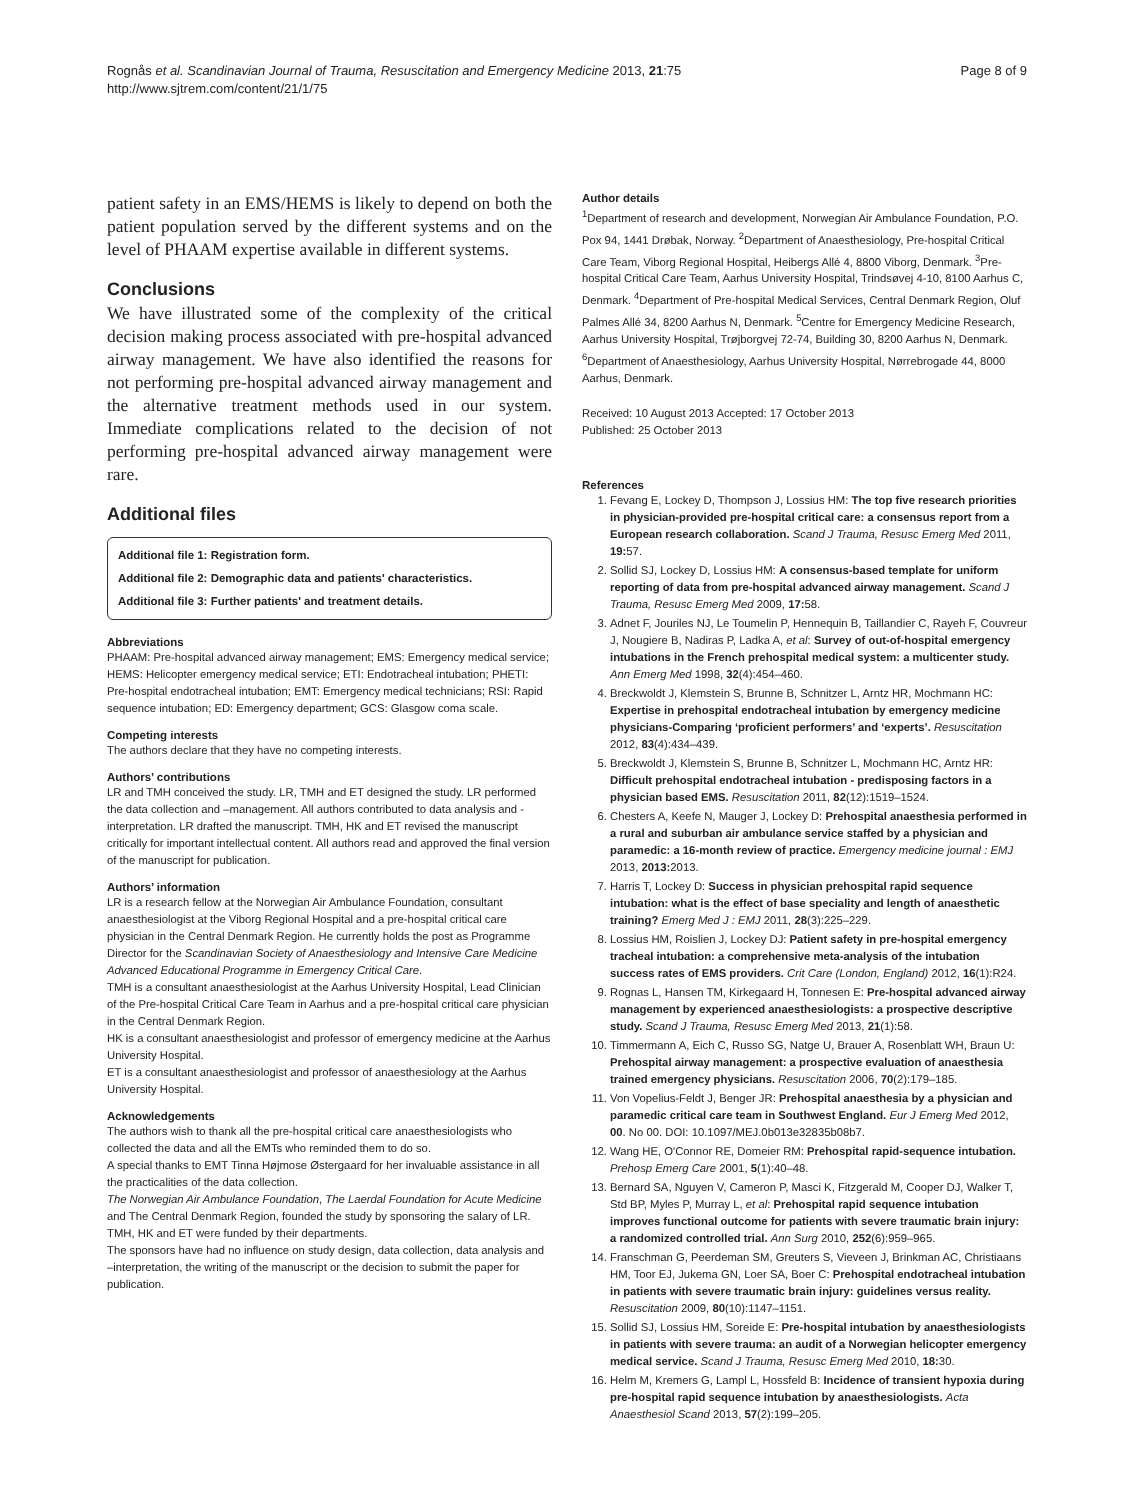Rognås et al. Scandinavian Journal of Trauma, Resuscitation and Emergency Medicine 2013, 21:75
http://www.sjtrem.com/content/21/1/75
Page 8 of 9
patient safety in an EMS/HEMS is likely to depend on both the patient population served by the different systems and on the level of PHAAM expertise available in different systems.
Conclusions
We have illustrated some of the complexity of the critical decision making process associated with pre-hospital advanced airway management. We have also identified the reasons for not performing pre-hospital advanced airway management and the alternative treatment methods used in our system. Immediate complications related to the decision of not performing pre-hospital advanced airway management were rare.
Additional files
Additional file 1: Registration form.
Additional file 2: Demographic data and patients' characteristics.
Additional file 3: Further patients' and treatment details.
Abbreviations
PHAAM: Pre-hospital advanced airway management; EMS: Emergency medical service; HEMS: Helicopter emergency medical service; ETI: Endotracheal intubation; PHETI: Pre-hospital endotracheal intubation; EMT: Emergency medical technicians; RSI: Rapid sequence intubation; ED: Emergency department; GCS: Glasgow coma scale.
Competing interests
The authors declare that they have no competing interests.
Authors’ contributions
LR and TMH conceived the study. LR, TMH and ET designed the study. LR performed the data collection and –management. All authors contributed to data analysis and -interpretation. LR drafted the manuscript. TMH, HK and ET revised the manuscript critically for important intellectual content. All authors read and approved the final version of the manuscript for publication.
Authors’ information
LR is a research fellow at the Norwegian Air Ambulance Foundation, consultant anaesthesiologist at the Viborg Regional Hospital and a pre-hospital critical care physician in the Central Denmark Region. He currently holds the post as Programme Director for the Scandinavian Society of Anaesthesiology and Intensive Care Medicine Advanced Educational Programme in Emergency Critical Care.
TMH is a consultant anaesthesiologist at the Aarhus University Hospital, Lead Clinician of the Pre-hospital Critical Care Team in Aarhus and a pre-hospital critical care physician in the Central Denmark Region.
HK is a consultant anaesthesiologist and professor of emergency medicine at the Aarhus University Hospital.
ET is a consultant anaesthesiologist and professor of anaesthesiology at the Aarhus University Hospital.
Acknowledgements
The authors wish to thank all the pre-hospital critical care anaesthesiologists who collected the data and all the EMTs who reminded them to do so.
A special thanks to EMT Tinna Højmose Østergaard for her invaluable assistance in all the practicalities of the data collection.
The Norwegian Air Ambulance Foundation, The Laerdal Foundation for Acute Medicine and The Central Denmark Region, founded the study by sponsoring the salary of LR. TMH, HK and ET were funded by their departments.
The sponsors have had no influence on study design, data collection, data analysis and –interpretation, the writing of the manuscript or the decision to submit the paper for publication.
Author details
<sup>1</sup> Department of research and development, Norwegian Air Ambulance Foundation, P.O. Pox 94, 1441 Drøbak, Norway. <sup>2</sup>Department of Anaesthesiology, Pre-hospital Critical Care Team, Viborg Regional Hospital, Heibergs Allé 4, 8800 Viborg, Denmark. <sup>3</sup>Pre-hospital Critical Care Team, Aarhus University Hospital, Trindsøvej 4-10, 8100 Aarhus C, Denmark. <sup>4</sup>Department of Pre-hospital Medical Services, Central Denmark Region, Oluf Palmes Allé 34, 8200 Aarhus N, Denmark. <sup>5</sup>Centre for Emergency Medicine Research, Aarhus University Hospital, Trøjborgvej 72-74, Building 30, 8200 Aarhus N, Denmark. <sup>6</sup>Department of Anaesthesiology, Aarhus University Hospital, Nørrebrogade 44, 8000 Aarhus, Denmark.
Received: 10 August 2013 Accepted: 17 October 2013
Published: 25 October 2013
References
1. Fevang E, Lockey D, Thompson J, Lossius HM: The top five research priorities in physician-provided pre-hospital critical care: a consensus report from a European research collaboration. Scand J Trauma, Resusc Emerg Med 2011, 19: 57.
2. Sollid SJ, Lockey D, Lossius HM: A consensus-based template for uniform reporting of data from pre-hospital advanced airway management. Scand J Trauma, Resusc Emerg Med 2009, 17: 58.
3. Adnet F, Jouriles NJ, Le Toumelin P, Hennequin B, Taillandier C, Rayeh F, Couvreur J, Nougiere B, Nadiras P, Ladka A, et al: Survey of out-of-hospital emergency intubations in the French prehospital medical system: a multicenter study. Ann Emerg Med 1998, 32(4):454–460.
4. Breckwoldt J, Klemstein S, Brunne B, Schnitzer L, Arntz HR, Mochmann HC: Expertise in prehospital endotracheal intubation by emergency medicine physicians-Comparing ‘proficient performers’ and ‘experts’. Resuscitation 2012, 83(4):434–439.
5. Breckwoldt J, Klemstein S, Brunne B, Schnitzer L, Mochmann HC, Arntz HR: Difficult prehospital endotracheal intubation - predisposing factors in a physician based EMS. Resuscitation 2011, 82(12):1519–1524.
6. Chesters A, Keefe N, Mauger J, Lockey D: Prehospital anaesthesia performed in a rural and suburban air ambulance service staffed by a physician and paramedic: a 16-month review of practice. Emergency medicine journal : EMJ 2013, 2013: 2013.
7. Harris T, Lockey D: Success in physician prehospital rapid sequence intubation: what is the effect of base speciality and length of anaesthetic training? Emerg Med J : EMJ 2011, 28(3):225–229.
8. Lossius HM, Roislien J, Lockey DJ: Patient safety in pre-hospital emergency tracheal intubation: a comprehensive meta-analysis of the intubation success rates of EMS providers. Crit Care (London, England) 2012, 16(1):R24.
9. Rognas L, Hansen TM, Kirkegaard H, Tonnesen E: Pre-hospital advanced airway management by experienced anaesthesiologists: a prospective descriptive study. Scand J Trauma, Resusc Emerg Med 2013, 21(1):58.
10. Timmermann A, Eich C, Russo SG, Natge U, Brauer A, Rosenblatt WH, Braun U: Prehospital airway management: a prospective evaluation of anaesthesia trained emergency physicians. Resuscitation 2006, 70(2):179–185.
11. Von Vopelius-Feldt J, Benger JR: Prehospital anaesthesia by a physician and paramedic critical care team in Southwest England. Eur J Emerg Med 2012, 00. No 00. DOI: 10.1097/MEJ.0b013e32835b08b7.
12. Wang HE, O'Connor RE, Domeier RM: Prehospital rapid-sequence intubation. Prehosp Emerg Care 2001, 5(1):40–48.
13. Bernard SA, Nguyen V, Cameron P, Masci K, Fitzgerald M, Cooper DJ, Walker T, Std BP, Myles P, Murray L, et al: Prehospital rapid sequence intubation improves functional outcome for patients with severe traumatic brain injury: a randomized controlled trial. Ann Surg 2010, 252(6):959–965.
14. Franschman G, Peerdeman SM, Greuters S, Vieveen J, Brinkman AC, Christiaans HM, Toor EJ, Jukema GN, Loer SA, Boer C: Prehospital endotracheal intubation in patients with severe traumatic brain injury: guidelines versus reality. Resuscitation 2009, 80(10):1147–1151.
15. Sollid SJ, Lossius HM, Soreide E: Pre-hospital intubation by anaesthesiologists in patients with severe trauma: an audit of a Norwegian helicopter emergency medical service. Scand J Trauma, Resusc Emerg Med 2010, 18: 30.
16. Helm M, Kremers G, Lampl L, Hossfeld B: Incidence of transient hypoxia during pre-hospital rapid sequence intubation by anaesthesiologists. Acta Anaesthesiol Scand 2013, 57(2):199–205.